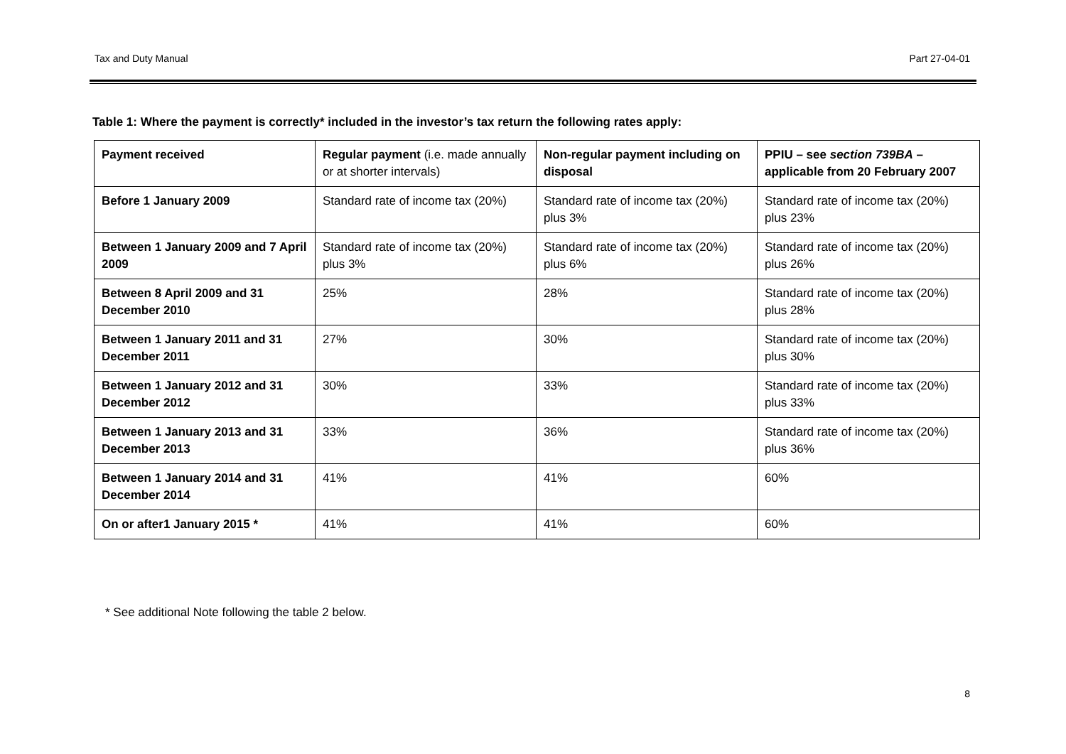Tax and Duty Manual Part 27-04-01
Table 1: Where the payment is correctly* included in the investor’s tax return the following rates apply:
| Payment received | Regular payment (i.e. made annually or at shorter intervals) | Non-regular payment including on disposal | PPIU – see section 739BA – applicable from 20 February 2007 |
| --- | --- | --- | --- |
| Before 1 January 2009 | Standard rate of income tax (20%) | Standard rate of income tax (20%) plus 3% | Standard rate of income tax (20%) plus 23% |
| Between 1 January 2009 and 7 April 2009 | Standard rate of income tax (20%) plus 3% | Standard rate of income tax (20%) plus 6% | Standard rate of income tax (20%) plus 26% |
| Between 8 April 2009 and 31 December 2010 | 25% | 28% | Standard rate of income tax (20%) plus 28% |
| Between 1 January 2011 and 31 December 2011 | 27% | 30% | Standard rate of income tax (20%) plus 30% |
| Between 1 January 2012 and 31 December 2012 | 30% | 33% | Standard rate of income tax (20%) plus 33% |
| Between 1 January 2013 and 31 December 2013 | 33% | 36% | Standard rate of income tax (20%) plus 36% |
| Between 1 January 2014 and 31 December 2014 | 41% | 41% | 60% |
| On or after1 January 2015 * | 41% | 41% | 60% |
* See additional Note following the table 2 below.
8